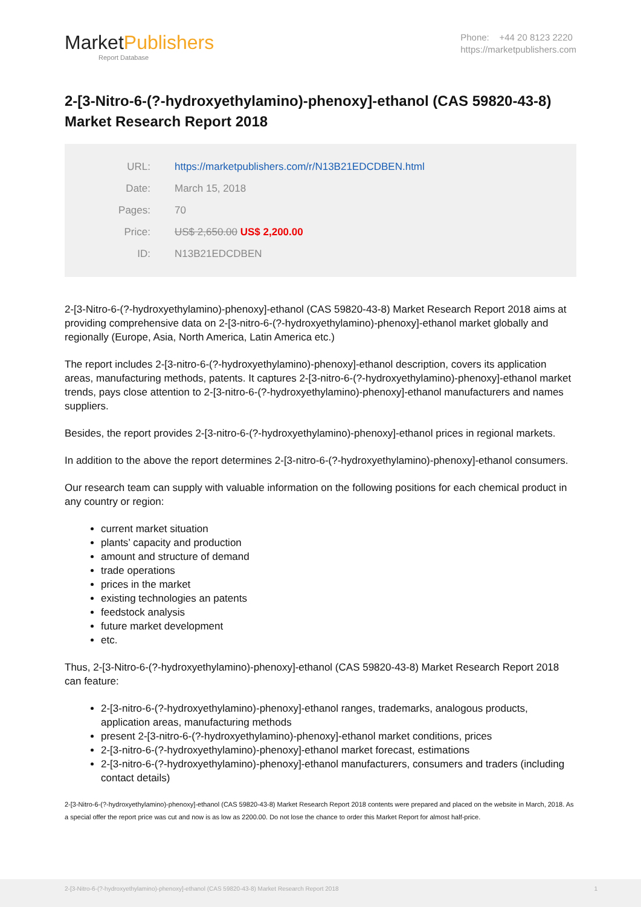MarketPublishers
Report Database
Phone: +44 20 8123 2220
https://marketpublishers.com
2-[3-Nitro-6-(?-hydroxyethylamino)-phenoxy]-ethanol (CAS 59820-43-8) Market Research Report 2018
| URL: | https://marketpublishers.com/r/N13B21EDCDBEN.html |
| Date: | March 15, 2018 |
| Pages: | 70 |
| Price: | US$ 2,650.00 US$ 2,200.00 |
| ID: | N13B21EDCDBEN |
2-[3-Nitro-6-(?-hydroxyethylamino)-phenoxy]-ethanol (CAS 59820-43-8) Market Research Report 2018 aims at providing comprehensive data on 2-[3-nitro-6-(?-hydroxyethylamino)-phenoxy]-ethanol market globally and regionally (Europe, Asia, North America, Latin America etc.)
The report includes 2-[3-nitro-6-(?-hydroxyethylamino)-phenoxy]-ethanol description, covers its application areas, manufacturing methods, patents. It captures 2-[3-nitro-6-(?-hydroxyethylamino)-phenoxy]-ethanol market trends, pays close attention to 2-[3-nitro-6-(?-hydroxyethylamino)-phenoxy]-ethanol manufacturers and names suppliers.
Besides, the report provides 2-[3-nitro-6-(?-hydroxyethylamino)-phenoxy]-ethanol prices in regional markets.
In addition to the above the report determines 2-[3-nitro-6-(?-hydroxyethylamino)-phenoxy]-ethanol consumers.
Our research team can supply with valuable information on the following positions for each chemical product in any country or region:
current market situation
plants’ capacity and production
amount and structure of demand
trade operations
prices in the market
existing technologies an patents
feedstock analysis
future market development
etc.
Thus, 2-[3-Nitro-6-(?-hydroxyethylamino)-phenoxy]-ethanol (CAS 59820-43-8) Market Research Report 2018 can feature:
2-[3-nitro-6-(?-hydroxyethylamino)-phenoxy]-ethanol ranges, trademarks, analogous products, application areas, manufacturing methods
present 2-[3-nitro-6-(?-hydroxyethylamino)-phenoxy]-ethanol market conditions, prices
2-[3-nitro-6-(?-hydroxyethylamino)-phenoxy]-ethanol market forecast, estimations
2-[3-nitro-6-(?-hydroxyethylamino)-phenoxy]-ethanol manufacturers, consumers and traders (including contact details)
2-[3-Nitro-6-(?-hydroxyethylamino)-phenoxy]-ethanol (CAS 59820-43-8) Market Research Report 2018 contents were prepared and placed on the website in March, 2018. As a special offer the report price was cut and now is as low as 2200.00. Do not lose the chance to order this Market Report for almost half-price.
2-[3-Nitro-6-(?-hydroxyethylamino)-phenoxy]-ethanol (CAS 59820-43-8) Market Research Report 2018 1